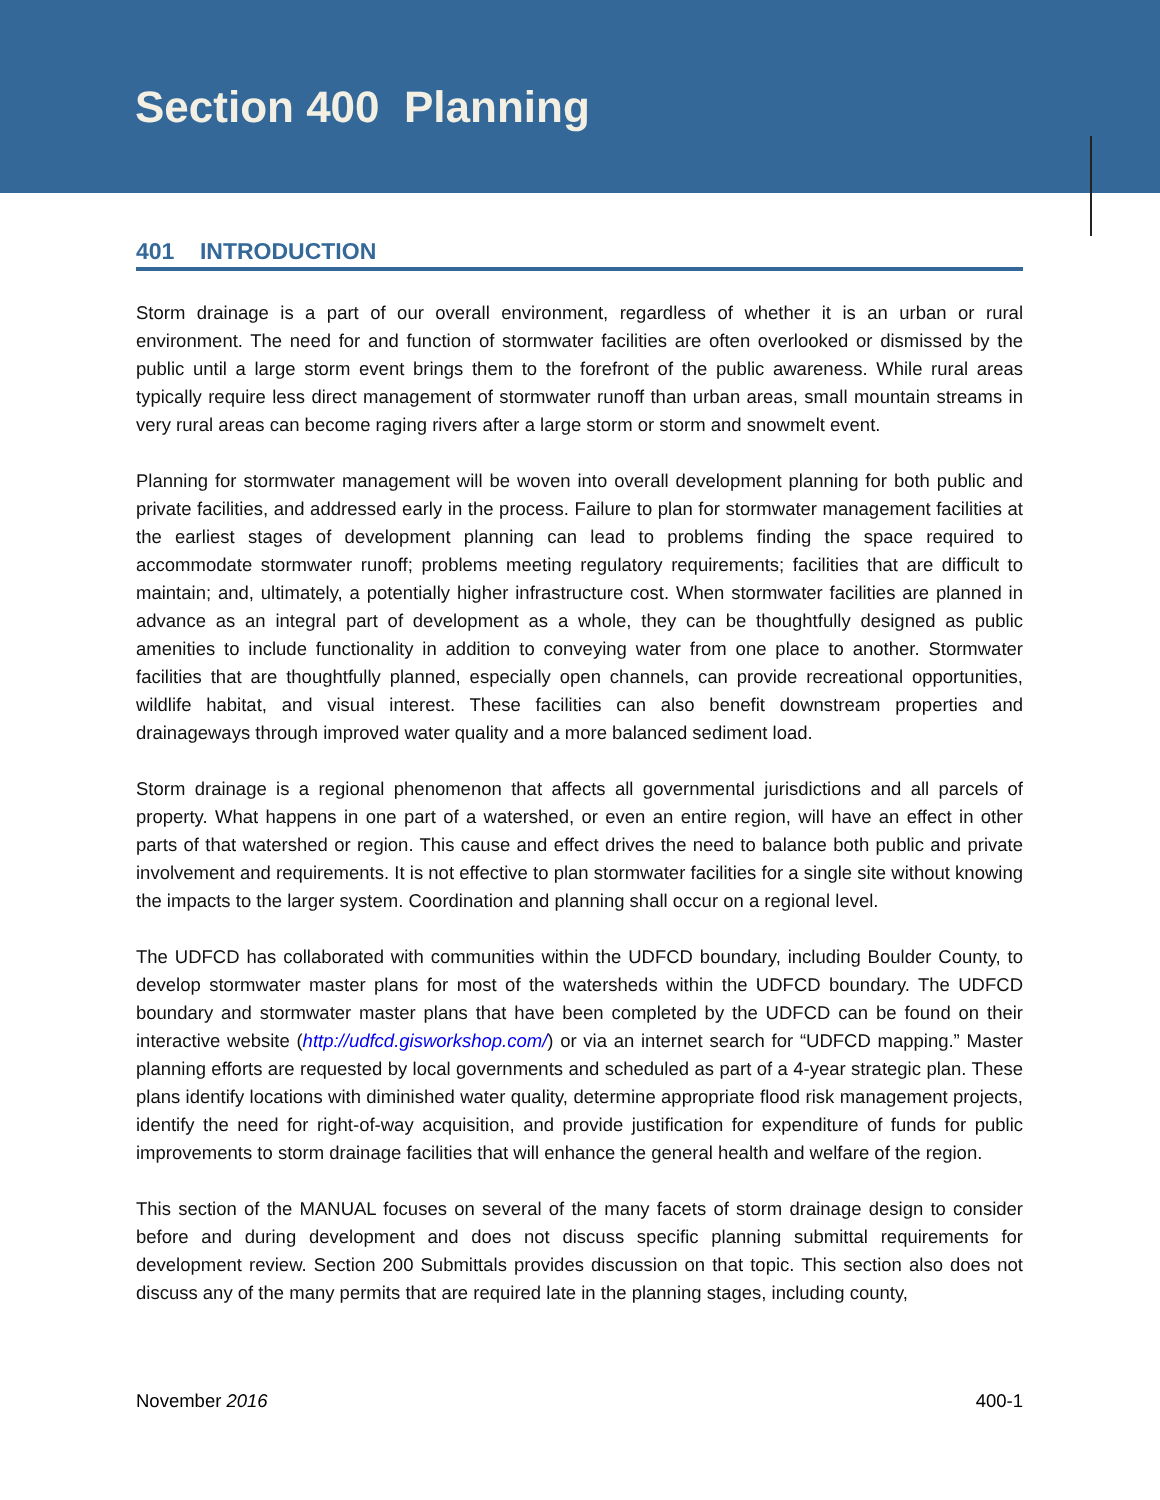Section 400 Planning
401 INTRODUCTION
Storm drainage is a part of our overall environment, regardless of whether it is an urban or rural environment. The need for and function of stormwater facilities are often overlooked or dismissed by the public until a large storm event brings them to the forefront of the public awareness. While rural areas typically require less direct management of stormwater runoff than urban areas, small mountain streams in very rural areas can become raging rivers after a large storm or storm and snowmelt event.
Planning for stormwater management will be woven into overall development planning for both public and private facilities, and addressed early in the process. Failure to plan for stormwater management facilities at the earliest stages of development planning can lead to problems finding the space required to accommodate stormwater runoff; problems meeting regulatory requirements; facilities that are difficult to maintain; and, ultimately, a potentially higher infrastructure cost. When stormwater facilities are planned in advance as an integral part of development as a whole, they can be thoughtfully designed as public amenities to include functionality in addition to conveying water from one place to another. Stormwater facilities that are thoughtfully planned, especially open channels, can provide recreational opportunities, wildlife habitat, and visual interest. These facilities can also benefit downstream properties and drainageways through improved water quality and a more balanced sediment load.
Storm drainage is a regional phenomenon that affects all governmental jurisdictions and all parcels of property. What happens in one part of a watershed, or even an entire region, will have an effect in other parts of that watershed or region. This cause and effect drives the need to balance both public and private involvement and requirements. It is not effective to plan stormwater facilities for a single site without knowing the impacts to the larger system. Coordination and planning shall occur on a regional level.
The UDFCD has collaborated with communities within the UDFCD boundary, including Boulder County, to develop stormwater master plans for most of the watersheds within the UDFCD boundary. The UDFCD boundary and stormwater master plans that have been completed by the UDFCD can be found on their interactive website (http://udfcd.gisworkshop.com/) or via an internet search for “UDFCD mapping.” Master planning efforts are requested by local governments and scheduled as part of a 4-year strategic plan. These plans identify locations with diminished water quality, determine appropriate flood risk management projects, identify the need for right-of-way acquisition, and provide justification for expenditure of funds for public improvements to storm drainage facilities that will enhance the general health and welfare of the region.
This section of the MANUAL focuses on several of the many facets of storm drainage design to consider before and during development and does not discuss specific planning submittal requirements for development review. Section 200 Submittals provides discussion on that topic. This section also does not discuss any of the many permits that are required late in the planning stages, including county,
November 2016 400-1